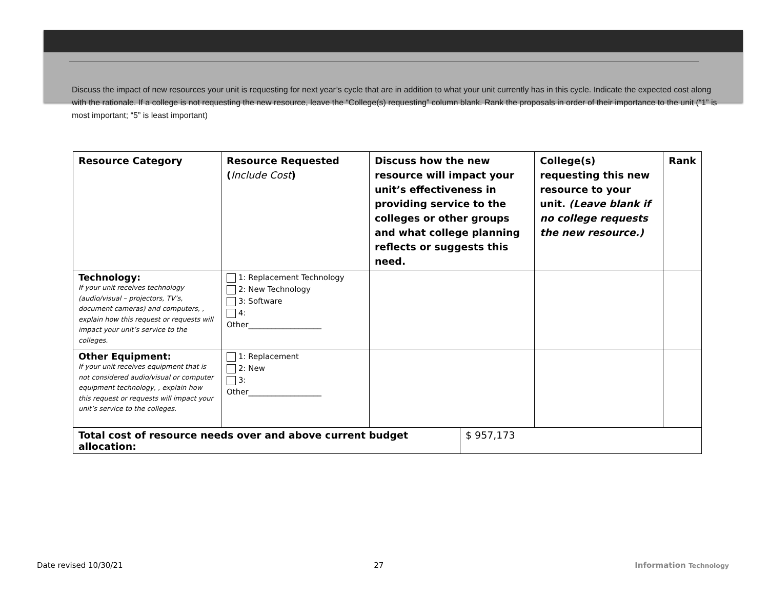Discuss the impact of new resources your unit is requesting for next year’s cycle that are in addition to what your unit currently has in this cycle. Indicate the expected cost along with the rationale. If a college is not requesting the new resource, leave the “College(s) requesting” column blank. Rank the proposals in order of their importance to the unit (“1” is most important; “5” is least important)
| Resource Category | Resource Requested ( Include Cost ) | Discuss how the new resource will impact your unit’s effectiveness in providing service to the colleges or other groups and what college planning reflects or suggests this need. | | College(s) requesting this new resource to your unit. (Leave blank if no college requests the new resource.) | Rank |
| --- | --- | --- | --- | --- | --- |
| Technology: If your unit receives technology (audio/visual – projectors, TV’s, document cameras) and computers, , explain how this request or requests will impact your unit’s service to the colleges. | 1: Replacement Technology 2: New Technology 3: Software 4: Other___________________ | | | | |
| Other Equipment: If your unit receives equipment that is not considered audio/visual or computer equipment technology, , explain how this request or requests will impact your unit’s service to the colleges. | 1: Replacement 2: New 3: Other___________________ | | | | |
| Total cost of resource needs over and above current budget allocation: | | | $ 957,173 | | |
Date revised 10/30/21 27 Information Technology